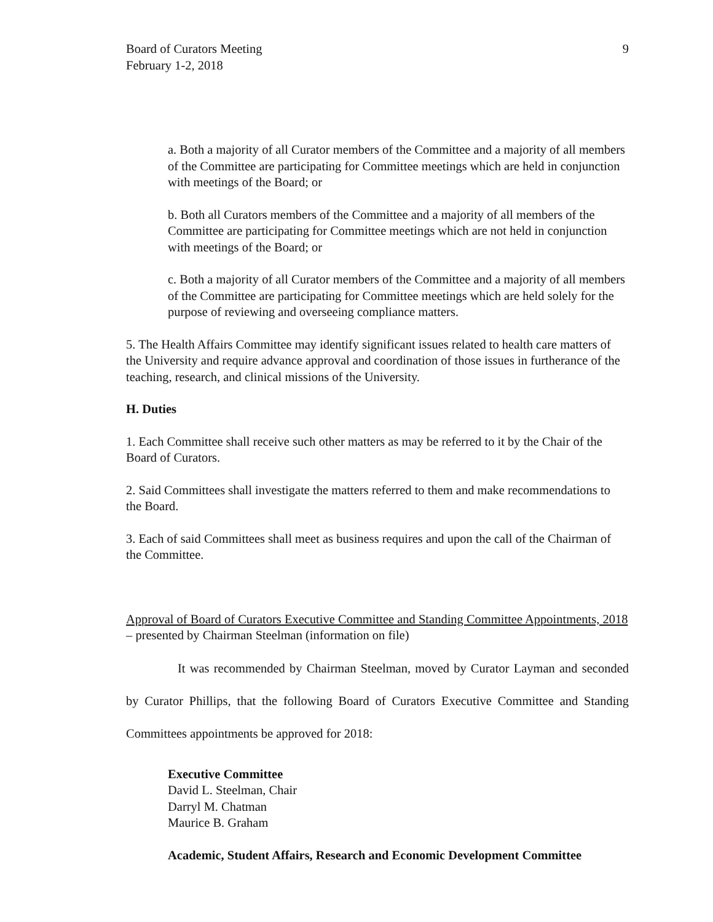Board of Curators Meeting
February 1-2, 2018
9
a. Both a majority of all Curator members of the Committee and a majority of all members of the Committee are participating for Committee meetings which are held in conjunction with meetings of the Board; or
b. Both all Curators members of the Committee and a majority of all members of the Committee are participating for Committee meetings which are not held in conjunction with meetings of the Board; or
c. Both a majority of all Curator members of the Committee and a majority of all members of the Committee are participating for Committee meetings which are held solely for the purpose of reviewing and overseeing compliance matters.
5. The Health Affairs Committee may identify significant issues related to health care matters of the University and require advance approval and coordination of those issues in furtherance of the teaching, research, and clinical missions of the University.
H. Duties
1. Each Committee shall receive such other matters as may be referred to it by the Chair of the Board of Curators.
2. Said Committees shall investigate the matters referred to them and make recommendations to the Board.
3. Each of said Committees shall meet as business requires and upon the call of the Chairman of the Committee.
Approval of Board of Curators Executive Committee and Standing Committee Appointments, 2018 – presented by Chairman Steelman (information on file)
It was recommended by Chairman Steelman, moved by Curator Layman and seconded by Curator Phillips, that the following Board of Curators Executive Committee and Standing Committees appointments be approved for 2018:
Executive Committee
David L. Steelman, Chair
Darryl M. Chatman
Maurice B. Graham
Academic, Student Affairs, Research and Economic Development Committee